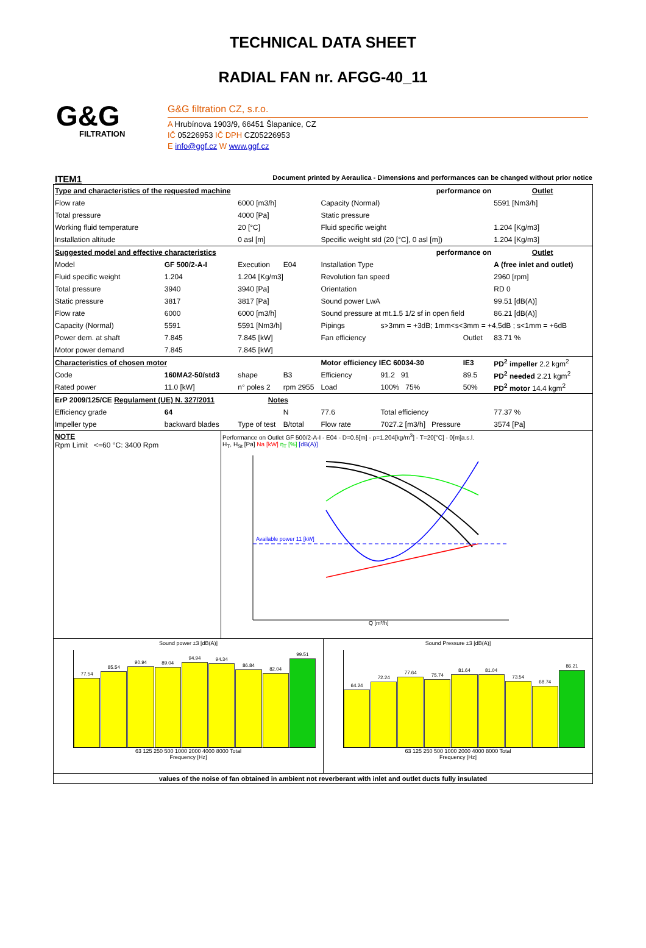TECHNICAL DATA SHEET
RADIAL FAN nr. AFGG-40_11
G&G
FILTRATION
G&G filtration CZ, s.r.o.
A Hrubínova 1903/9, 66451 Šlapanice, CZ
IČ 05226953 IČ DPH CZ05226953
E info@ggf.cz W www.ggf.cz
ITEM1 Document printed by Aeraulica - Dimensions and performances can be changed without prior notice
| Type and characteristics of the requested machine | | | | performance on | | | Outlet |
| Flow rate | | 6000 [m3/h] | | Capacity (Normal) | | | 5591 [Nm3/h] |
| Total pressure | | 4000 [Pa] | | Static pressure | | | |
| Working fluid temperature | | 20 [°C] | | Fluid specific weight | | | 1.204 [Kg/m3] |
| Installation altitude | | 0 asl [m] | | Specific weight std (20 [°C], 0 asl [m]) | | | 1.204 [Kg/m3] |
| Suggested model and effective characteristics | | | | performance on | | | Outlet |
| Model | GF 500/2-A-I | Execution | E04 | Installation Type | | | A (free inlet and outlet) |
| Fluid specific weight | 1.204 | 1.204 [Kg/m3] | | Revolution fan speed | | | 2960 [rpm] |
| Total pressure | 3940 | 3940 [Pa] | | Orientation | | | RD 0 |
| Static pressure | 3817 | 3817 [Pa] | | Sound power LwA | | | 99.51 [dB(A)] |
| Flow rate | 6000 | 6000 [m3/h] | | Sound pressure at mt.1.5 1/2 sf in open field | | | 86.21 [dB(A)] |
| Capacity (Normal) | 5591 | 5591 [Nm3/h] | | Pipings | s>3mm = +3dB; 1mm<s<3mm = +4,5dB ; s<1mm = +6dB | | |
| Power dem. at shaft | 7.845 | 7.845 [kW] | | Fan efficiency | | Outlet | 83.71 % |
| Motor power demand | 7.845 | 7.845 [kW] | | | | | |
| Characteristics of chosen motor | | | | Motor efficiency IEC 60034-30 | | IE3 | PD<sup>2</sup> impeller 2.2 kgm<sup>2</sup> |
| Code | 160MA2-50/std3 | shape | B3 | Efficiency | 91.2 91 | 89.5 | PD<sup>2</sup> needed 2.21 kgm<sup>2</sup> |
| Rated power | 11.0 [kW] | n° poles 2 | rpm 2955 | Load | 100% 75% | 50% | PD<sup>2</sup> motor 14.4 kgm<sup>2</sup> |
| ErP 2009/125/CE Regulament (UE) N. 327/2011 | | Notes | | | | | |
| Efficiency grade | 64 | | N | 77.6 | Total efficiency | | 77.37 % |
| Impeller type | backward blades | Type of test | B/total | Flow rate | 7027.2 [m3/h] Pressure | | 3574 [Pa] |
NOTE
Rpm Limit <=60 °C: 3400 Rpm
Performance on Outlet GF 500/2-A-I - E04 - D=0.5[m] - ρ=1.204[kg/m<sup>3</sup>] - T=20[°C] - 0[m]a.s.l.
H<sub>T</sub>, H<sub>St</sub> [Pa] Na [kW] η<sub>T</sub> [%] [dB(A)]
Available power 11 [kW]
Q [m³/h]
Sound power ±3 [dB(A)]
77.54
85.54
90.94
89.04
94.94
94.34
86.84
82.04
99.51
63 125 250 500 1000 2000 4000 8000 Total
Frequency [Hz]
Sound Pressure ±3 [dB(A)]
64.24
72.24
77.64
75.74
81.64
81.04
73.54
68.74
86.21
63 125 250 500 1000 2000 4000 8000 Total
Frequency [Hz]
values of the noise of fan obtained in ambient not reverberant with inlet and outlet ducts fully insulated